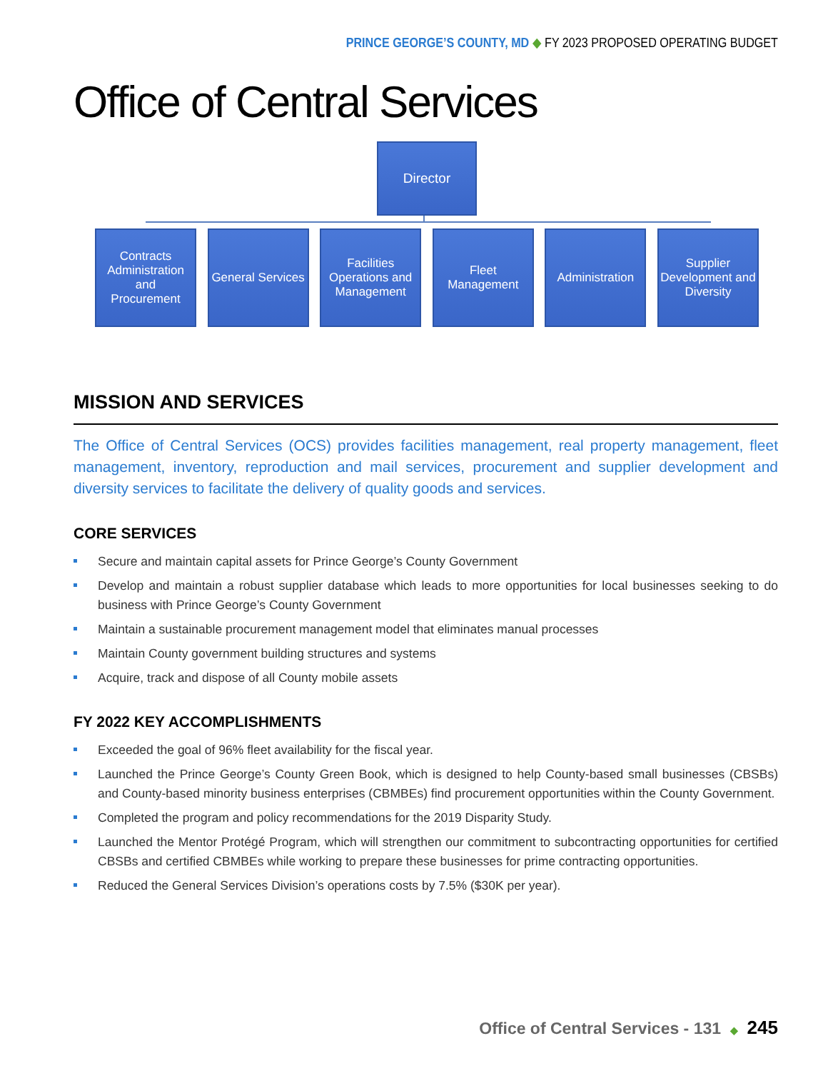PRINCE GEORGE’S COUNTY, MD ◆ FY 2023 PROPOSED OPERATING BUDGET
Office of Central Services
Director
Contracts Administration and
Procurement
General Services
Facilities Operations and Management
Fleet Management
Administration
Supplier Development and Diversity
MISSION AND SERVICES
The Office of Central Services (OCS) provides facilities management, real property management, fleet management, inventory, reproduction and mail services, procurement and supplier development and diversity services to facilitate the delivery of quality goods and services.
CORE SERVICES
Secure and maintain capital assets for Prince George’s County Government
Develop and maintain a robust supplier database which leads to more opportunities for local businesses seeking to do business with Prince George’s County Government
Maintain a sustainable procurement management model that eliminates manual processes
Maintain County government building structures and systems
Acquire, track and dispose of all County mobile assets
FY 2022 KEY ACCOMPLISHMENTS
Exceeded the goal of 96% fleet availability for the fiscal year.
Launched the Prince George’s County Green Book, which is designed to help County-based small businesses (CBSBs) and County-based minority business enterprises (CBMBEs) find procurement opportunities within the County Government.
Completed the program and policy recommendations for the 2019 Disparity Study.
Launched the Mentor Protégé Program, which will strengthen our commitment to subcontracting opportunities for certified CBSBs and certified CBMBEs while working to prepare these businesses for prime contracting opportunities.
Reduced the General Services Division’s operations costs by 7.5% ($30K per year).
Office of Central Services - 131 ◆ 245